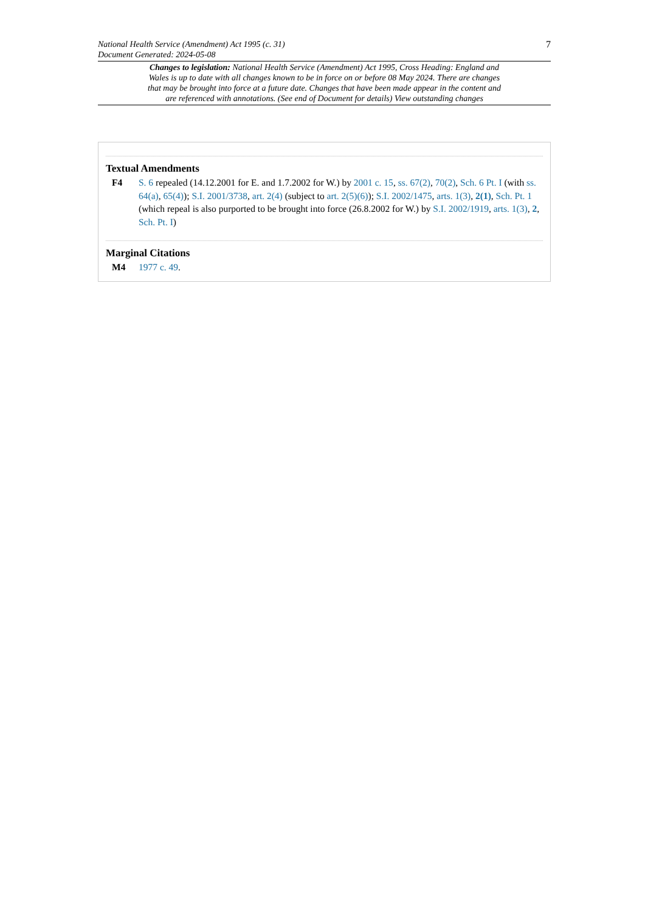National Health Service (Amendment) Act 1995 (c. 31)
Document Generated: 2024-05-08
7
Changes to legislation: National Health Service (Amendment) Act 1995, Cross Heading: England and Wales is up to date with all changes known to be in force on or before 08 May 2024. There are changes that may be brought into force at a future date. Changes that have been made appear in the content and are referenced with annotations. (See end of Document for details) View outstanding changes
Textual Amendments
F4 S. 6 repealed (14.12.2001 for E. and 1.7.2002 for W.) by 2001 c. 15, ss. 67(2), 70(2), Sch. 6 Pt. I (with ss. 64(a), 65(4)); S.I. 2001/3738, art. 2(4) (subject to art. 2(5)(6)); S.I. 2002/1475, arts. 1(3), 2(1), Sch. Pt. 1 (which repeal is also purported to be brought into force (26.8.2002 for W.) by S.I. 2002/1919, arts. 1(3), 2, Sch. Pt. I)
Marginal Citations
M4 1977 c. 49.